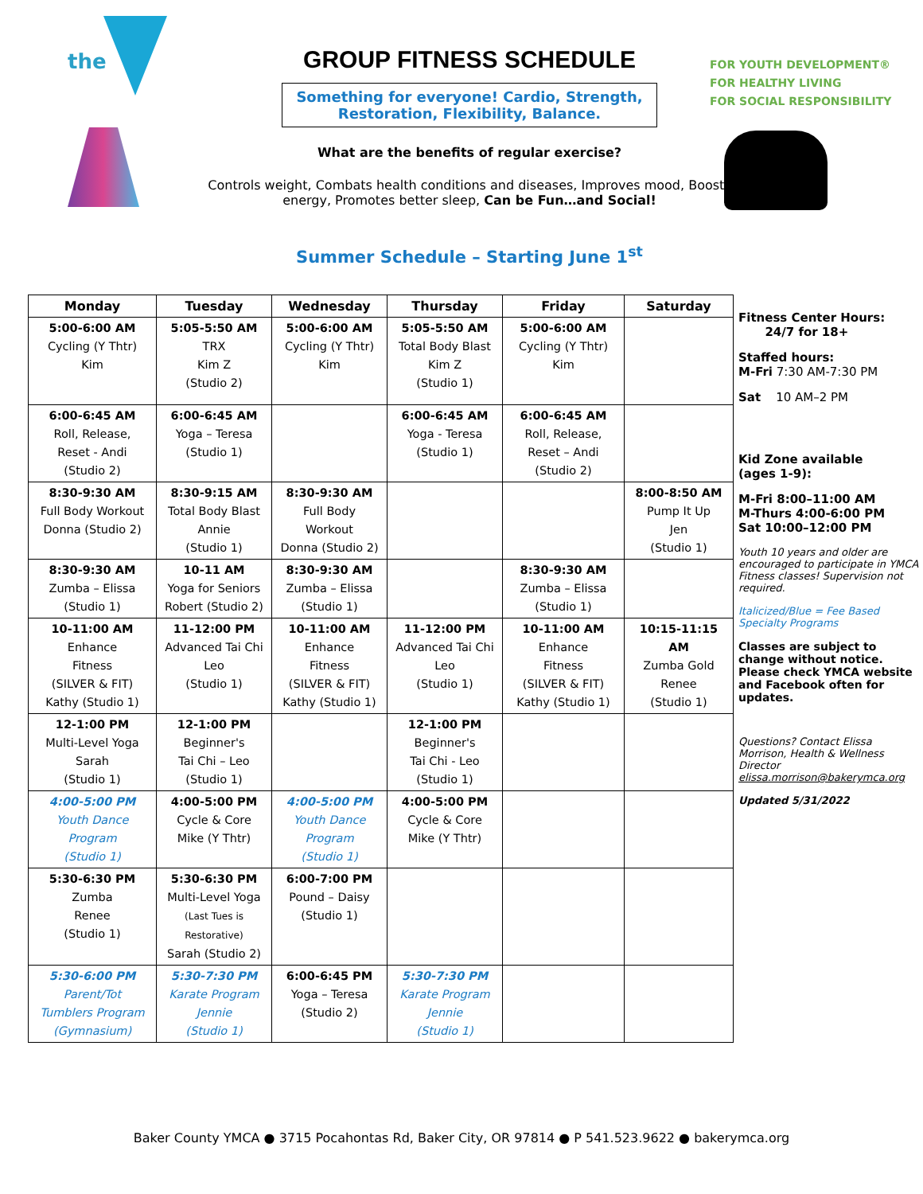the
GROUP FITNESS SCHEDULE
Something for everyone! Cardio, Strength,
Restoration, Flexibility, Balance.
What are the benefits of regular exercise?
Controls weight, Combats health conditions and diseases, Improves mood, Boosts energy, Promotes better sleep, Can be Fun…and Social!
Summer Schedule – Starting June 1<sup>st</sup>
FOR YOUTH DEVELOPMENT®
FOR HEALTHY LIVING
FOR SOCIAL RESPONSIBILITY
| Monday | Tuesday | Wednesday | Thursday | Friday | Saturday |
| --- | --- | --- | --- | --- | --- |
| 5:00-6:00 AM Cycling (Y Thtr) Kim | 5:05-5:50 AM TRX Kim Z (Studio 2) | 5:00-6:00 AM Cycling (Y Thtr) Kim | 5:05-5:50 AM Total Body Blast Kim Z (Studio 1) | 5:00-6:00 AM Cycling (Y Thtr) Kim | |
| 6:00-6:45 AM Roll, Release, Reset - Andi (Studio 2) | 6:00-6:45 AM Yoga – Teresa (Studio 1) | | 6:00-6:45 AM Yoga - Teresa (Studio 1) | 6:00-6:45 AM Roll, Release, Reset – Andi (Studio 2) | |
| 8:30-9:30 AM Full Body Workout Donna (Studio 2) | 8:30-9:15 AM Total Body Blast Annie (Studio 1) | 8:30-9:30 AM Full Body Workout Donna (Studio 2) | | | 8:00-8:50 AM Pump It Up Jen (Studio 1) |
| 8:30-9:30 AM Zumba – Elissa (Studio 1) | 10-11 AM Yoga for Seniors Robert (Studio 2) | 8:30-9:30 AM Zumba – Elissa (Studio 1) | | 8:30-9:30 AM Zumba – Elissa (Studio 1) | |
| 10-11:00 AM Enhance Fitness (SILVER & FIT) Kathy (Studio 1) | 11-12:00 PM Advanced Tai Chi Leo (Studio 1) | 10-11:00 AM Enhance Fitness (SILVER & FIT) Kathy (Studio 1) | 11-12:00 PM Advanced Tai Chi Leo (Studio 1) | 10-11:00 AM Enhance Fitness (SILVER & FIT) Kathy (Studio 1) | 10:15-11:15 AM Zumba Gold Renee (Studio 1) |
| 12-1:00 PM Multi-Level Yoga Sarah (Studio 1) | 12-1:00 PM Beginner's Tai Chi – Leo (Studio 1) | | 12-1:00 PM Beginner's Tai Chi - Leo (Studio 1) | | |
| 4:00-5:00 PM Youth Dance Program (Studio 1) | 4:00-5:00 PM Cycle & Core Mike (Y Thtr) | 4:00-5:00 PM Youth Dance Program (Studio 1) | 4:00-5:00 PM Cycle & Core Mike (Y Thtr) | | |
| 5:30-6:30 PM Zumba Renee (Studio 1) | 5:30-6:30 PM Multi-Level Yoga (Last Tues is Restorative) Sarah (Studio 2) | 6:00-7:00 PM Pound – Daisy (Studio 1) | | | |
| 5:30-6:00 PM Parent/Tot Tumblers Program (Gymnasium) | 5:30-7:30 PM Karate Program Jennie (Studio 1) | 6:00-6:45 PM Yoga – Teresa (Studio 2) | 5:30-7:30 PM Karate Program Jennie (Studio 1) | | |
Fitness Center Hours:
24/7 for 18+
Staffed hours:
M-Fri 7:30 AM-7:30 PM
Sat 10 AM–2 PM
Kid Zone available
(ages 1-9):
M-Fri 8:00–11:00 AM
M-Thurs 4:00-6:00 PM
Sat 10:00–12:00 PM
Youth 10 years and older are encouraged to participate in YMCA Fitness classes! Supervision not required.
Italicized/Blue = Fee Based Specialty Programs
Classes are subject to change without notice. Please check YMCA website and Facebook often for updates.
Questions? Contact Elissa Morrison, Health & Wellness Director
elissa.morrison@bakerymca.org
Updated 5/31/2022
Baker County YMCA ● 3715 Pocahontas Rd, Baker City, OR 97814 ● P 541.523.9622 ● bakerymca.org